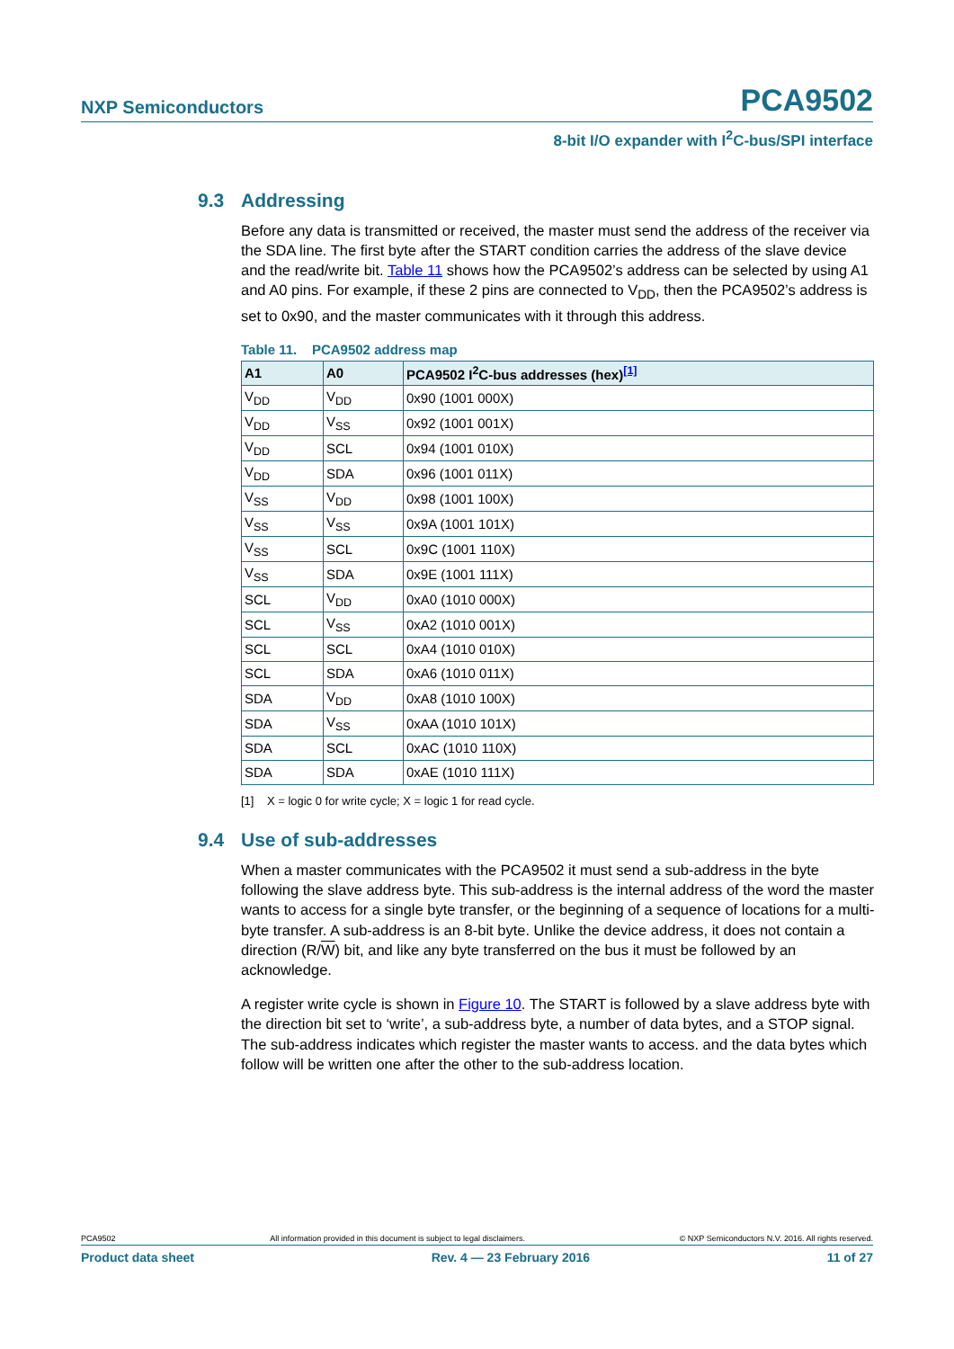NXP Semiconductors PCA9502
8-bit I/O expander with I<sup>2</sup>C-bus/SPI interface
9.3 Addressing
Before any data is transmitted or received, the master must send the address of the receiver via the SDA line. The first byte after the START condition carries the address of the slave device and the read/write bit. Table 11 shows how the PCA9502’s address can be selected by using A1 and A0 pins. For example, if these 2 pins are connected to V<sub>DD</sub>, then the PCA9502’s address is set to 0x90, and the master communicates with it through this address.
Table 11. PCA9502 address map
| A1 | A0 | PCA9502 I<sup>2</sup>C-bus addresses (hex)<sup>[1]</sup> |
| --- | --- | --- |
| V<sub>DD</sub> | V<sub>DD</sub> | 0x90 (1001 000X) |
| V<sub>DD</sub> | V<sub>SS</sub> | 0x92 (1001 001X) |
| V<sub>DD</sub> | SCL | 0x94 (1001 010X) |
| V<sub>DD</sub> | SDA | 0x96 (1001 011X) |
| V<sub>SS</sub> | V<sub>DD</sub> | 0x98 (1001 100X) |
| V<sub>SS</sub> | V<sub>SS</sub> | 0x9A (1001 101X) |
| V<sub>SS</sub> | SCL | 0x9C (1001 110X) |
| V<sub>SS</sub> | SDA | 0x9E (1001 111X) |
| SCL | V<sub>DD</sub> | 0xA0 (1010 000X) |
| SCL | V<sub>SS</sub> | 0xA2 (1010 001X) |
| SCL | SCL | 0xA4 (1010 010X) |
| SCL | SDA | 0xA6 (1010 011X) |
| SDA | V<sub>DD</sub> | 0xA8 (1010 100X) |
| SDA | V<sub>SS</sub> | 0xAA (1010 101X) |
| SDA | SCL | 0xAC (1010 110X) |
| SDA | SDA | 0xAE (1010 111X) |
[1] X = logic 0 for write cycle; X = logic 1 for read cycle.
9.4 Use of sub-addresses
When a master communicates with the PCA9502 it must send a sub-address in the byte following the slave address byte. This sub-address is the internal address of the word the master wants to access for a single byte transfer, or the beginning of a sequence of locations for a multi-byte transfer. A sub-address is an 8-bit byte. Unlike the device address, it does not contain a direction (R/W) bit, and like any byte transferred on the bus it must be followed by an acknowledge.
A register write cycle is shown in Figure 10. The START is followed by a slave address byte with the direction bit set to ‘write’, a sub-address byte, a number of data bytes, and a STOP signal. The sub-address indicates which register the master wants to access. and the data bytes which follow will be written one after the other to the sub-address location.
PCA9502 All information provided in this document is subject to legal disclaimers. © NXP Semiconductors N.V. 2016. All rights reserved.
Product data sheet Rev. 4 — 23 February 2016 11 of 27